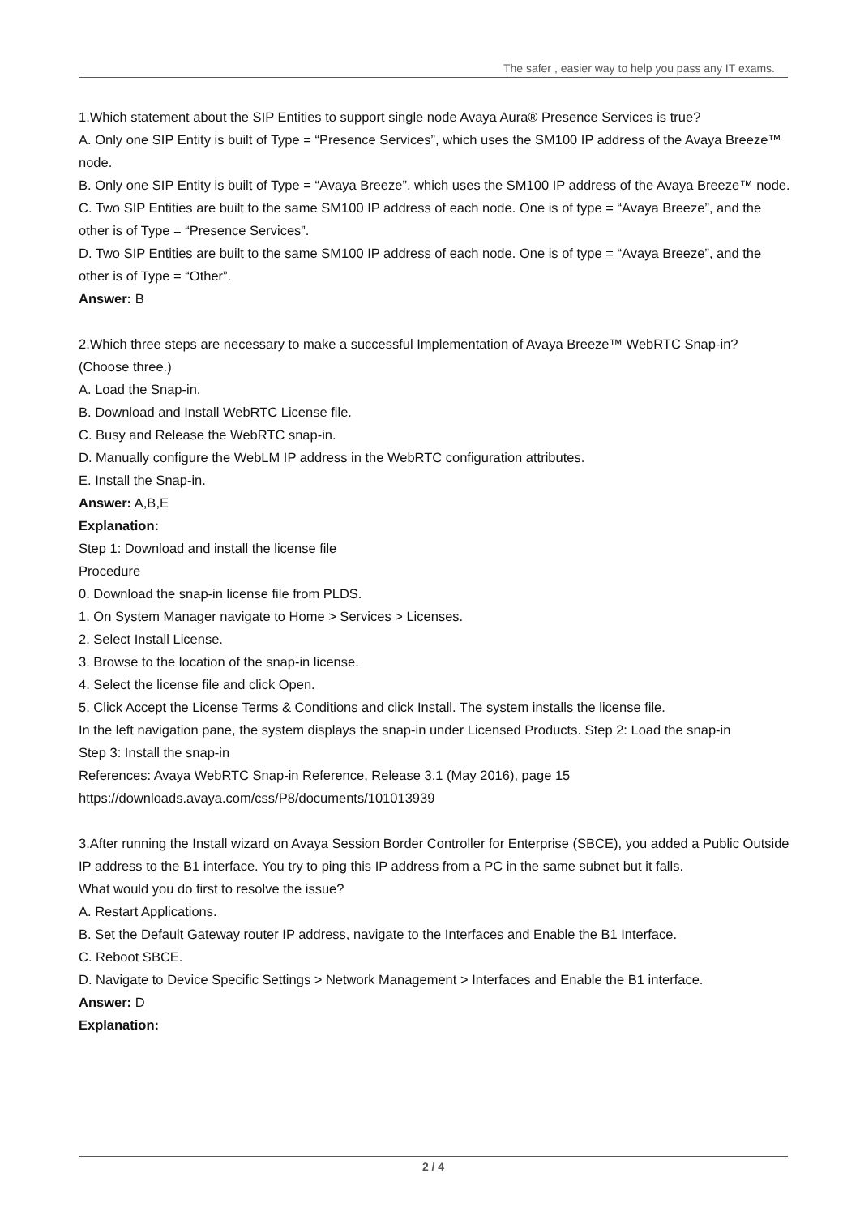The safer , easier way to help you pass any IT exams.
1.Which statement about the SIP Entities to support single node Avaya Aura® Presence Services is true?
A. Only one SIP Entity is built of Type = “Presence Services”, which uses the SM100 IP address of the Avaya Breeze™ node.
B. Only one SIP Entity is built of Type = “Avaya Breeze”, which uses the SM100 IP address of the Avaya Breeze™ node.
C. Two SIP Entities are built to the same SM100 IP address of each node. One is of type = “Avaya Breeze”, and the other is of Type = “Presence Services”.
D. Two SIP Entities are built to the same SM100 IP address of each node. One is of type = “Avaya Breeze”, and the other is of Type = “Other”.
Answer: B
2.Which three steps are necessary to make a successful Implementation of Avaya Breeze™ WebRTC Snap-in? (Choose three.)
A. Load the Snap-in.
B. Download and Install WebRTC License file.
C. Busy and Release the WebRTC snap-in.
D. Manually configure the WebLM IP address in the WebRTC configuration attributes.
E. Install the Snap-in.
Answer: A,B,E
Explanation:
Step 1: Download and install the license file
Procedure
0. Download the snap-in license file from PLDS.
1. On System Manager navigate to Home > Services > Licenses.
2. Select Install License.
3. Browse to the location of the snap-in license.
4. Select the license file and click Open.
5. Click Accept the License Terms & Conditions and click Install. The system installs the license file.
In the left navigation pane, the system displays the snap-in under Licensed Products. Step 2: Load the snap-in
Step 3: Install the snap-in
References: Avaya WebRTC Snap-in Reference, Release 3.1 (May 2016), page 15
https://downloads.avaya.com/css/P8/documents/101013939
3.After running the Install wizard on Avaya Session Border Controller for Enterprise (SBCE), you added a Public Outside IP address to the B1 interface. You try to ping this IP address from a PC in the same subnet but it falls.
What would you do first to resolve the issue?
A. Restart Applications.
B. Set the Default Gateway router IP address, navigate to the Interfaces and Enable the B1 Interface.
C. Reboot SBCE.
D. Navigate to Device Specific Settings > Network Management > Interfaces and Enable the B1 interface.
Answer: D
Explanation:
2 / 4